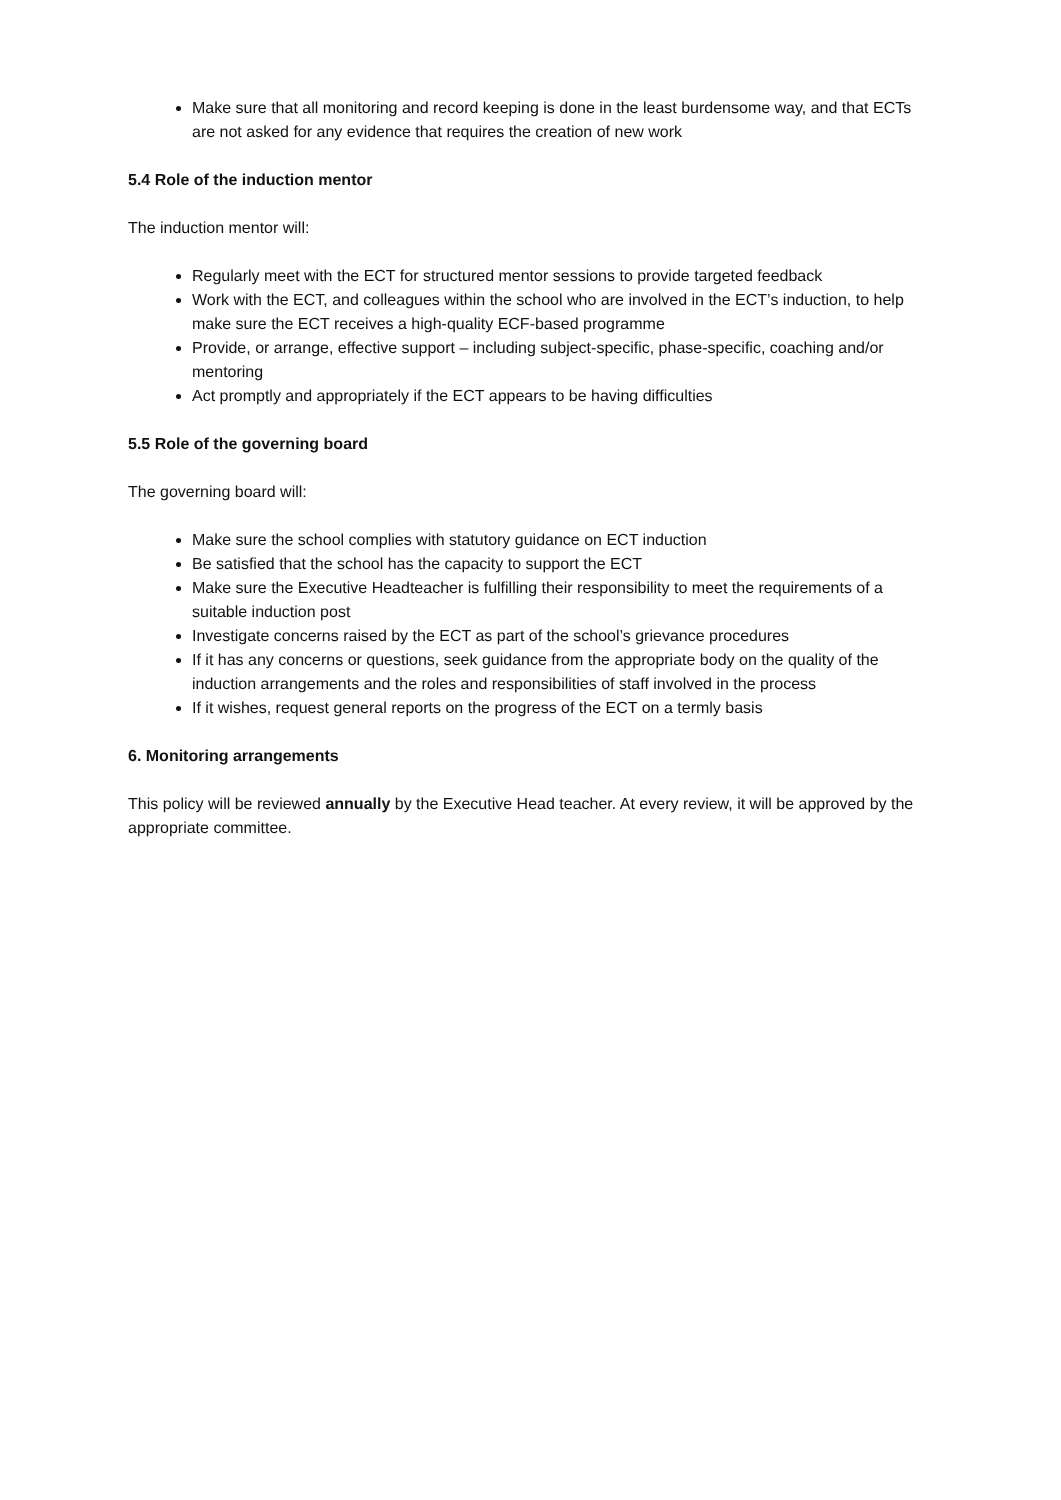Make sure that all monitoring and record keeping is done in the least burdensome way, and that ECTs are not asked for any evidence that requires the creation of new work
5.4 Role of the induction mentor
The induction mentor will:
Regularly meet with the ECT for structured mentor sessions to provide targeted feedback
Work with the ECT, and colleagues within the school who are involved in the ECT’s induction, to help make sure the ECT receives a high-quality ECF-based programme
Provide, or arrange, effective support – including subject-specific, phase-specific, coaching and/or mentoring
Act promptly and appropriately if the ECT appears to be having difficulties
5.5 Role of the governing board
The governing board will:
Make sure the school complies with statutory guidance on ECT induction
Be satisfied that the school has the capacity to support the ECT
Make sure the Executive Headteacher is fulfilling their responsibility to meet the requirements of a suitable induction post
Investigate concerns raised by the ECT as part of the school’s grievance procedures
If it has any concerns or questions, seek guidance from the appropriate body on the quality of the induction arrangements and the roles and responsibilities of staff involved in the process
If it wishes, request general reports on the progress of the ECT on a termly basis
6. Monitoring arrangements
This policy will be reviewed annually by the Executive Head teacher. At every review, it will be approved by the appropriate committee.